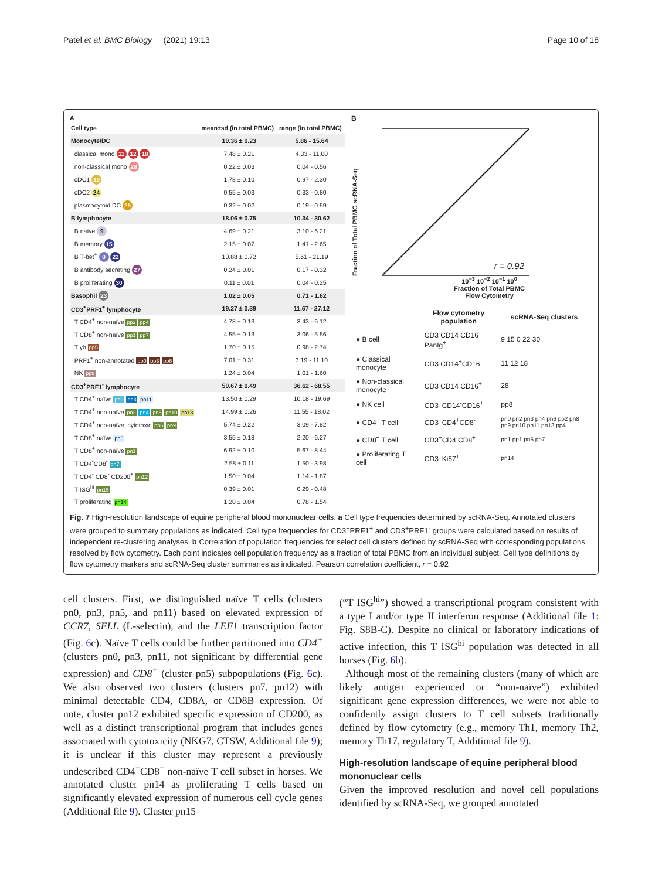Patel et al. BMC Biology (2021) 19:13 Page 10 of 18
A
| Cell type | mean±sd (in total PBMC) | range (in total PBMC) |
| --- | --- | --- |
| Monocyte/DC | 10.36 ± 0.23 | 5.86 - 15.64 |
| classical mono 11 12 18 | 7.48 ± 0.21 | 4.33 - 11.00 |
| non-classical mono 28 | 0.22 ± 0.03 | 0.04 - 0.56 |
| cDC1 19 | 1.78 ± 0.10 | 0.97 - 2.30 |
| cDC2 24 | 0.55 ± 0.03 | 0.33 - 0.80 |
| plasmacytoid DC 26 | 0.32 ± 0.02 | 0.19 - 0.59 |
| B lymphocyte | 18.06 ± 0.75 | 10.34 - 30.62 |
| B naïve 9 | 4.69 ± 0.21 | 3.10 - 6.21 |
| B memory 15 | 2.15 ± 0.07 | 1.41 - 2.65 |
| B T-bet<sup>+</sup> 0 22 | 10.88 ± 0.72 | 5.61 - 21.19 |
| B antibody secreting 27 | 0.24 ± 0.01 | 0.17 - 0.32 |
| B proliferating 30 | 0.11 ± 0.01 | 0.04 - 0.25 |
| Basophil 23 | 1.02 ± 0.05 | 0.71 - 1.62 |
| CD3<sup>+</sup>PRF1<sup>+</sup> lymphocyte | 19.27 ± 0.39 | 11.67 - 27.12 |
| T CD4<sup>+</sup> non-naïve pp2 pp4 | 4.78 ± 0.13 | 3.43 - 6.12 |
| T CD8<sup>+</sup> non-naïve pp1 pp7 | 4.55 ± 0.13 | 3.06 - 5.56 |
| T γδ pp5 | 1.70 ± 0.15 | 0.98 - 2.74 |
| PRF1<sup>+</sup> non-annotated pp0 pp3 pp6 | 7.01 ± 0.31 | 3.19 - 11.10 |
| NK pp8 | 1.24 ± 0.04 | 1.01 - 1.60 |
| CD3<sup>+</sup>PRF1<sup>-</sup> lymphocyte | 50.67 ± 0.49 | 36.62 - 68.55 |
| T CD4<sup>+</sup> naïve pn0 pn3 pn11 | 13.50 ± 0.29 | 10.18 - 19.69 |
| T CD4<sup>+</sup> non-naïve pn2 pn4 pn8 pn10 pn13 | 14.99 ± 0.26 | 11.55 - 18.02 |
| T CD4<sup>+</sup> non-naïve, cytotoxic pn6 pn9 | 5.74 ± 0.22 | 3.09 - 7.82 |
| T CD8<sup>+</sup> naïve pn5 | 3.55 ± 0.18 | 2.20 - 6.27 |
| T CD8<sup>+</sup> non-naïve pn1 | 6.92 ± 0.10 | 5.67 - 8.44 |
| T CD4<sup>-</sup>CD8<sup>-</sup> pn7 | 2.58 ± 0.11 | 1.50 - 3.98 |
| T CD4<sup>-</sup> CD8<sup>-</sup> CD200<sup>+</sup> pn12 | 1.50 ± 0.04 | 1.14 - 1.87 |
| T ISG<sup>hi</sup> pn15 | 0.39 ± 0.01 | 0.29 - 0.48 |
| T proliferating pn14 | 1.20 ± 0.04 | 0.78 - 1.54 |
B
Fraction of Total PBMC scRNA-Seq
r = 0.92
10<sup>−3</sup> 10<sup>−2</sup> 10<sup>−1</sup> 10<sup>0</sup>
Fraction of Total PBMC
Flow Cytometry
| | Flow cytometry population | scRNA-Seq clusters |
| --- | --- | --- |
| ● B cell | CD3<sup>-</sup>CD14<sup>-</sup>CD16<sup>-</sup>PanIg<sup>+</sup> | 9 15 0 22 30 |
| ● Classical monocyte | CD3<sup>-</sup>CD14<sup>+</sup>CD16<sup>-</sup> | 11 12 18 |
| ● Non-classical monocyte | CD3<sup>-</sup>CD14<sup>-</sup>CD16<sup>+</sup> | 28 |
| ● NK cell | CD3<sup>+</sup>CD14<sup>-</sup>CD16<sup>+</sup> | pp8 |
| ● CD4<sup>+</sup> T cell | CD3<sup>+</sup>CD4<sup>+</sup>CD8<sup>-</sup> | pn0 pn2 pn3 pn4 pn6 pp2 pn8 pn9 pn10 pn11 pn13 pp4 |
| ● CD8<sup>+</sup> T cell | CD3<sup>+</sup>CD4<sup>-</sup>CD8<sup>+</sup> | pn1 pp1 pn5 pp7 |
| ● Proliferating T cell | CD3<sup>+</sup>Ki67<sup>+</sup> | pn14 |
Fig. 7 High-resolution landscape of equine peripheral blood mononuclear cells. a Cell type frequencies determined by scRNA-Seq. Annotated clusters were grouped to summary populations as indicated. Cell type frequencies for CD3<sup>+</sup>PRF1<sup>+</sup> and CD3<sup>+</sup>PRF1<sup>-</sup> groups were calculated based on results of independent re-clustering analyses. b Correlation of population frequencies for select cell clusters defined by scRNA-Seq with corresponding populations resolved by flow cytometry. Each point indicates cell population frequency as a fraction of total PBMC from an individual subject. Cell type definitions by flow cytometry markers and scRNA-Seq cluster summaries as indicated. Pearson correlation coefficient, r = 0.92
cell clusters. First, we distinguished naïve T cells (clusters pn0, pn3, pn5, and pn11) based on elevated expression of CCR7, SELL (L-selectin), and the LEF1 transcription factor (Fig. 6c). Naïve T cells could be further partitioned into CD4<sup>+</sup> (clusters pn0, pn3, pn11, not significant by differential gene expression) and CD8<sup>+</sup> (cluster pn5) subpopulations (Fig. 6c). We also observed two clusters (clusters pn7, pn12) with minimal detectable CD4, CD8A, or CD8B expression. Of note, cluster pn12 exhibited specific expression of CD200, as well as a distinct transcriptional program that includes genes associated with cytotoxicity (NKG7, CTSW, Additional file 9); it is unclear if this cluster may represent a previously undescribed CD4<sup>−</sup>CD8<sup>−</sup> non-naïve T cell subset in horses. We annotated cluster pn14 as proliferating T cells based on significantly elevated expression of numerous cell cycle genes (Additional file 9). Cluster pn15
(“T ISG<sup>hi</sup>”) showed a transcriptional program consistent with a type I and/or type II interferon response (Additional file 1: Fig. S8B-C). Despite no clinical or laboratory indications of active infection, this T ISG<sup>hi</sup> population was detected in all horses (Fig. 6b).
Although most of the remaining clusters (many of which are likely antigen experienced or “non-naïve”) exhibited significant gene expression differences, we were not able to confidently assign clusters to T cell subsets traditionally defined by flow cytometry (e.g., memory Th1, memory Th2, memory Th17, regulatory T, Additional file 9).
High-resolution landscape of equine peripheral blood mononuclear cells
Given the improved resolution and novel cell populations identified by scRNA-Seq, we grouped annotated